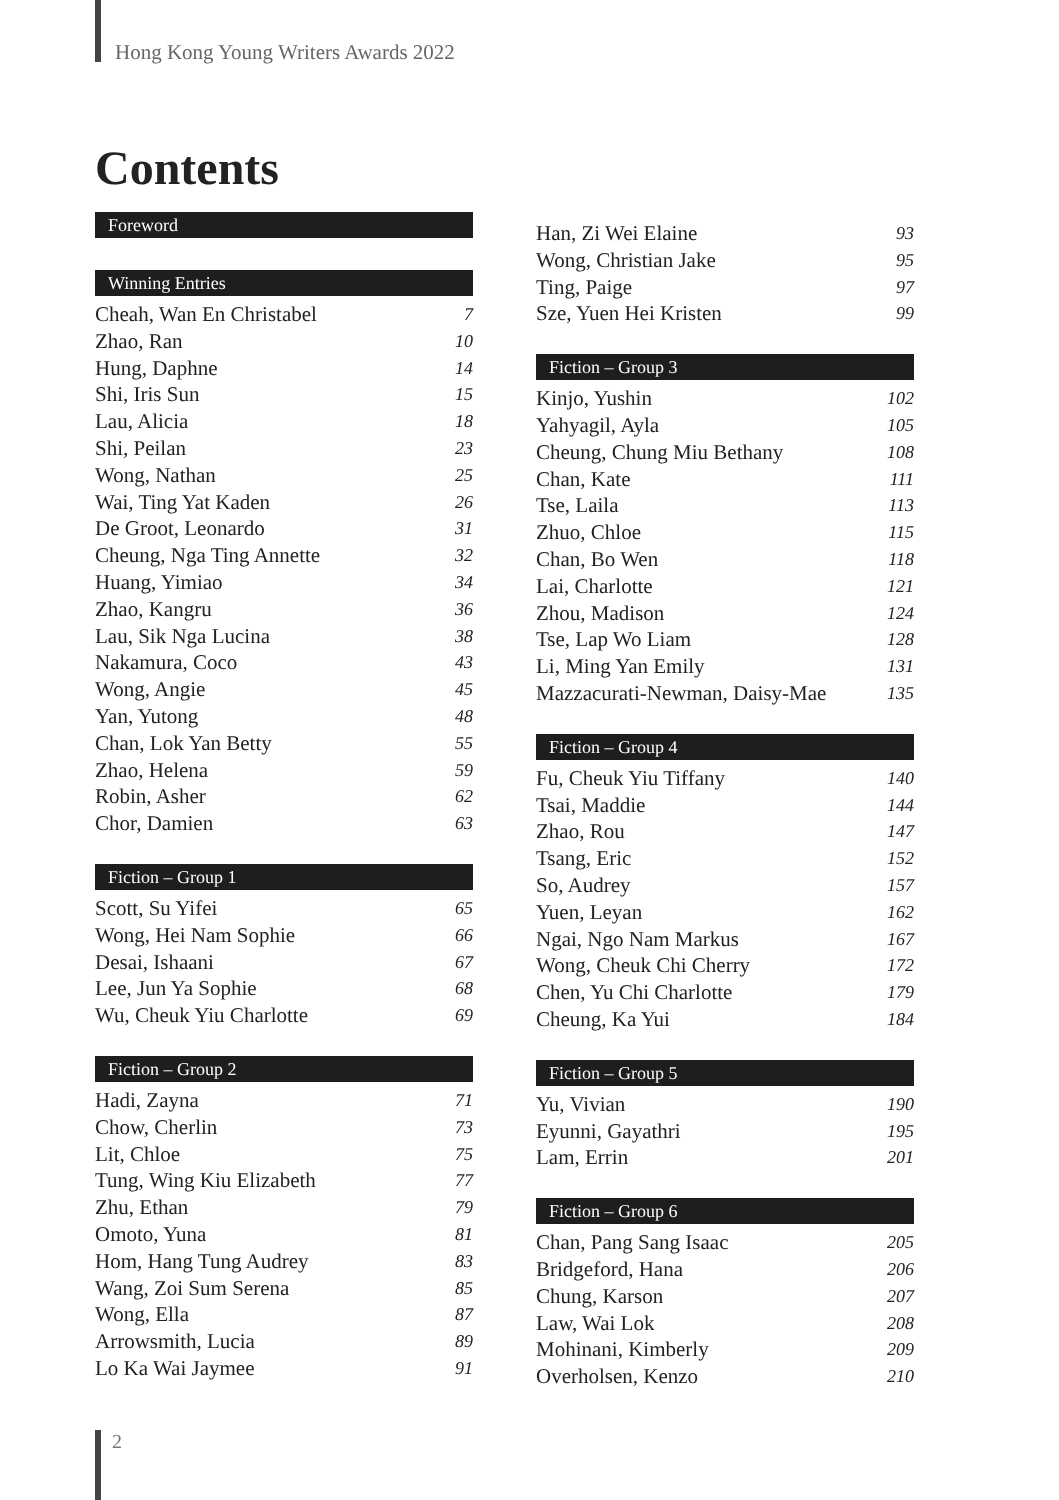Hong Kong Young Writers Awards 2022
Contents
Foreword
Winning Entries
Cheah, Wan En Christabel 7
Zhao, Ran 10
Hung, Daphne 14
Shi, Iris Sun 15
Lau, Alicia 18
Shi, Peilan 23
Wong, Nathan 25
Wai, Ting Yat Kaden 26
De Groot, Leonardo 31
Cheung, Nga Ting Annette 32
Huang, Yimiao 34
Zhao, Kangru 36
Lau, Sik Nga Lucina 38
Nakamura, Coco 43
Wong, Angie 45
Yan, Yutong 48
Chan, Lok Yan Betty 55
Zhao, Helena 59
Robin, Asher 62
Chor, Damien 63
Fiction – Group 1
Scott, Su Yifei 65
Wong, Hei Nam Sophie 66
Desai, Ishaani 67
Lee, Jun Ya Sophie 68
Wu, Cheuk Yiu Charlotte 69
Fiction – Group 2
Hadi, Zayna 71
Chow, Cherlin 73
Lit, Chloe 75
Tung, Wing Kiu Elizabeth 77
Zhu, Ethan 79
Omoto, Yuna 81
Hom, Hang Tung Audrey 83
Wang, Zoi Sum Serena 85
Wong, Ella 87
Arrowsmith, Lucia 89
Lo Ka Wai Jaymee 91
Han, Zi Wei Elaine 93
Wong, Christian Jake 95
Ting, Paige 97
Sze, Yuen Hei Kristen 99
Fiction – Group 3
Kinjo, Yushin 102
Yahyagil, Ayla 105
Cheung, Chung Miu Bethany 108
Chan, Kate 111
Tse, Laila 113
Zhuo, Chloe 115
Chan, Bo Wen 118
Lai, Charlotte 121
Zhou, Madison 124
Tse, Lap Wo Liam 128
Li, Ming Yan Emily 131
Mazzacurati-Newman, Daisy-Mae 135
Fiction – Group 4
Fu, Cheuk Yiu Tiffany 140
Tsai, Maddie 144
Zhao, Rou 147
Tsang, Eric 152
So, Audrey 157
Yuen, Leyan 162
Ngai, Ngo Nam Markus 167
Wong, Cheuk Chi Cherry 172
Chen, Yu Chi Charlotte 179
Cheung, Ka Yui 184
Fiction – Group 5
Yu, Vivian 190
Eyunni, Gayathri 195
Lam, Errin 201
Fiction – Group 6
Chan, Pang Sang Isaac 205
Bridgeford, Hana 206
Chung, Karson 207
Law, Wai Lok 208
Mohinani, Kimberly 209
Overholsen, Kenzo 210
2